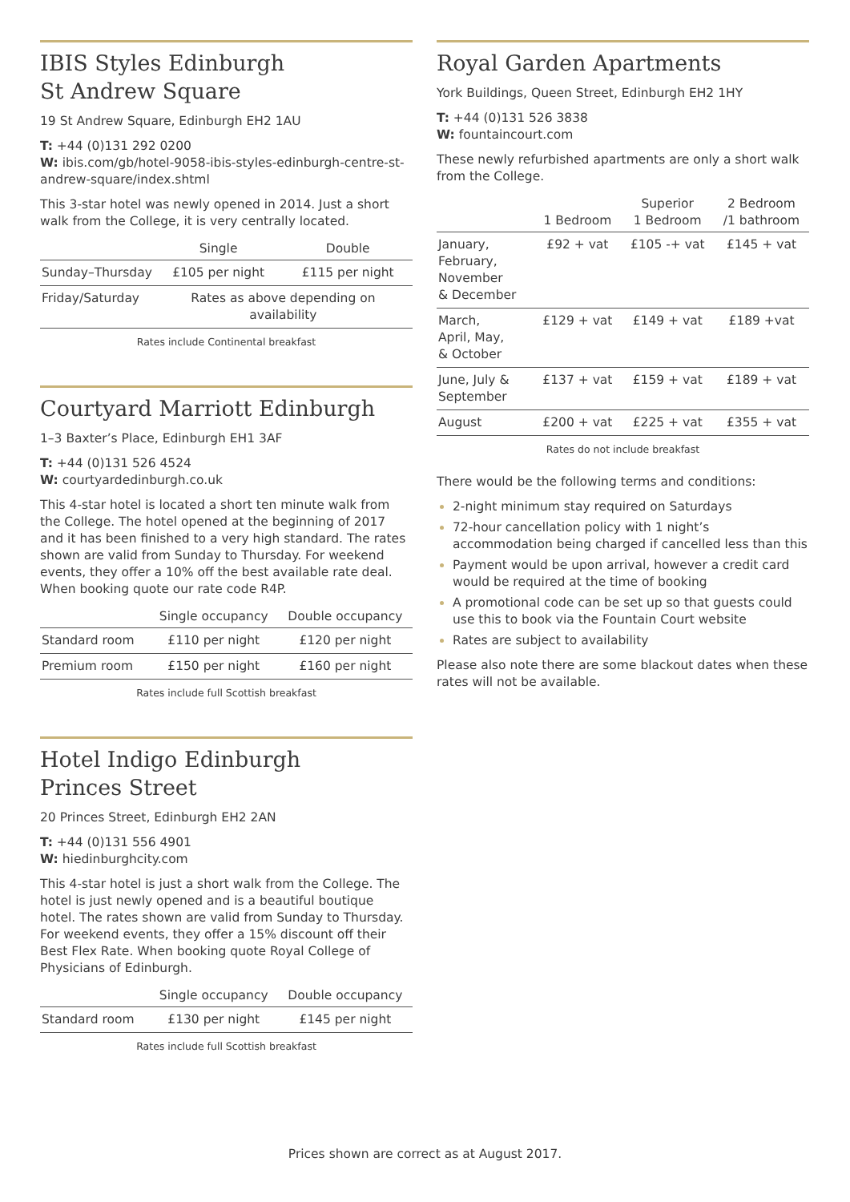IBIS Styles Edinburgh
St Andrew Square
19 St Andrew Square, Edinburgh EH2 1AU
T: +44 (0)131 292 0200
W: ibis.com/gb/hotel-9058-ibis-styles-edinburgh-centre-st-andrew-square/index.shtml
This 3-star hotel was newly opened in 2014. Just a short walk from the College, it is very centrally located.
| | Single | Double |
| --- | --- | --- |
| Sunday–Thursday | £105 per night | £115 per night |
| Friday/Saturday | Rates as above depending on availability | |
Rates include Continental breakfast
Courtyard Marriott Edinburgh
1–3 Baxter’s Place, Edinburgh EH1 3AF
T: +44 (0)131 526 4524
W: courtyardedinburgh.co.uk
This 4-star hotel is located a short ten minute walk from the College. The hotel opened at the beginning of 2017 and it has been finished to a very high standard. The rates shown are valid from Sunday to Thursday. For weekend events, they offer a 10% off the best available rate deal. When booking quote our rate code R4P.
| | Single occupancy | Double occupancy |
| --- | --- | --- |
| Standard room | £110 per night | £120 per night |
| Premium room | £150 per night | £160 per night |
Rates include full Scottish breakfast
Hotel Indigo Edinburgh
Princes Street
20 Princes Street, Edinburgh EH2 2AN
T: +44 (0)131 556 4901
W: hiedinburghcity.com
This 4-star hotel is just a short walk from the College. The hotel is just newly opened and is a beautiful boutique hotel. The rates shown are valid from Sunday to Thursday. For weekend events, they offer a 15% discount off their Best Flex Rate. When booking quote Royal College of Physicians of Edinburgh.
| | Single occupancy | Double occupancy |
| --- | --- | --- |
| Standard room | £130 per night | £145 per night |
Rates include full Scottish breakfast
Royal Garden Apartments
York Buildings, Queen Street, Edinburgh EH2 1HY
T: +44 (0)131 526 3838
W: fountaincourt.com
These newly refurbished apartments are only a short walk from the College.
| | 1 Bedroom | Superior 1 Bedroom | 2 Bedroom /1 bathroom |
| --- | --- | --- | --- |
| January, February, November & December | £92 + vat | £105 -+ vat | £145 + vat |
| March, April, May, & October | £129 + vat | £149 + vat | £189 +vat |
| June, July & September | £137 + vat | £159 + vat | £189 + vat |
| August | £200 + vat | £225 + vat | £355 + vat |
Rates do not include breakfast
There would be the following terms and conditions:
2-night minimum stay required on Saturdays
72-hour cancellation policy with 1 night’s accommodation being charged if cancelled less than this
Payment would be upon arrival, however a credit card would be required at the time of booking
A promotional code can be set up so that guests could use this to book via the Fountain Court website
Rates are subject to availability
Please also note there are some blackout dates when these rates will not be available.
Prices shown are correct as at August 2017.